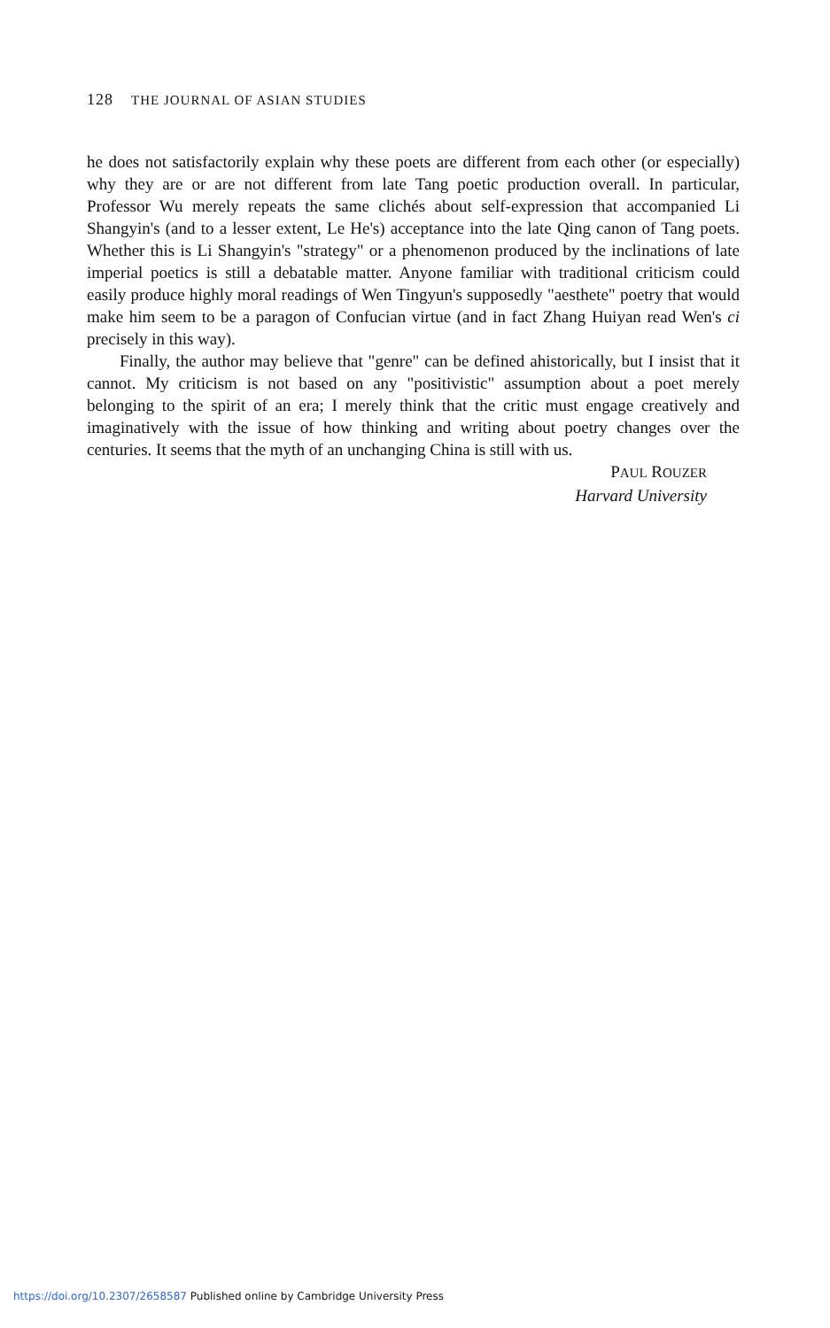128 THE JOURNAL OF ASIAN STUDIES
he does not satisfactorily explain why these poets are different from each other (or especially) why they are or are not different from late Tang poetic production overall. In particular, Professor Wu merely repeats the same clichés about self-expression that accompanied Li Shangyin's (and to a lesser extent, Le He's) acceptance into the late Qing canon of Tang poets. Whether this is Li Shangyin's "strategy" or a phenomenon produced by the inclinations of late imperial poetics is still a debatable matter. Anyone familiar with traditional criticism could easily produce highly moral readings of Wen Tingyun's supposedly "aesthete" poetry that would make him seem to be a paragon of Confucian virtue (and in fact Zhang Huiyan read Wen's ci precisely in this way).
Finally, the author may believe that "genre" can be defined ahistorically, but I insist that it cannot. My criticism is not based on any "positivistic" assumption about a poet merely belonging to the spirit of an era; I merely think that the critic must engage creatively and imaginatively with the issue of how thinking and writing about poetry changes over the centuries. It seems that the myth of an unchanging China is still with us.
PAUL ROUZER
Harvard University
https://doi.org/10.2307/2658587 Published online by Cambridge University Press